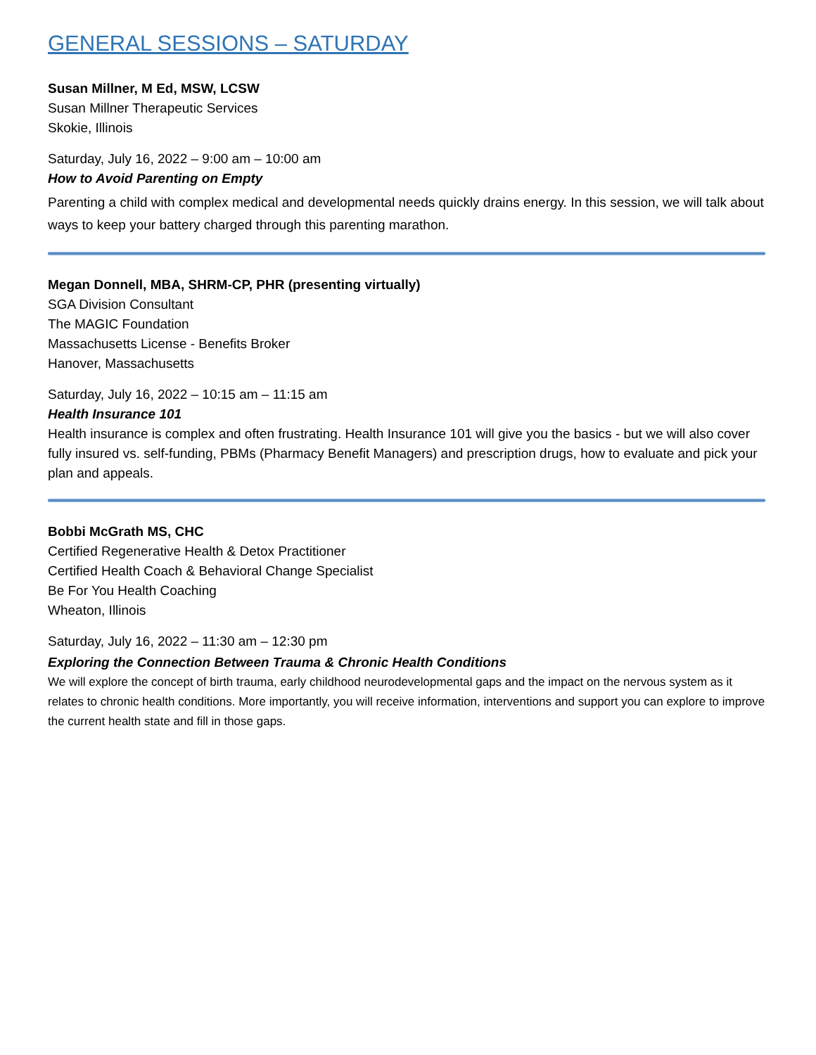GENERAL SESSIONS – SATURDAY
Susan Millner, M Ed, MSW, LCSW
Susan Millner Therapeutic Services
Skokie, Illinois
Saturday, July 16, 2022 – 9:00 am – 10:00 am
How to Avoid Parenting on Empty
Parenting a child with complex medical and developmental needs quickly drains energy. In this session, we will talk about ways to keep your battery charged through this parenting marathon.
Megan Donnell, MBA, SHRM-CP, PHR (presenting virtually)
SGA Division Consultant
The MAGIC Foundation
Massachusetts License - Benefits Broker
Hanover, Massachusetts
Saturday, July 16, 2022 – 10:15 am – 11:15 am
Health Insurance 101
Health insurance is complex and often frustrating. Health Insurance 101 will give you the basics - but we will also cover fully insured vs. self-funding, PBMs (Pharmacy Benefit Managers) and prescription drugs, how to evaluate and pick your plan and appeals.
Bobbi McGrath MS, CHC
Certified Regenerative Health & Detox Practitioner
Certified Health Coach & Behavioral Change Specialist
Be For You Health Coaching
Wheaton, Illinois
Saturday, July 16, 2022 – 11:30 am – 12:30 pm
Exploring the Connection Between Trauma & Chronic Health Conditions
We will explore the concept of birth trauma, early childhood neurodevelopmental gaps and the impact on the nervous system as it relates to chronic health conditions. More importantly, you will receive information, interventions and support you can explore to improve the current health state and fill in those gaps.